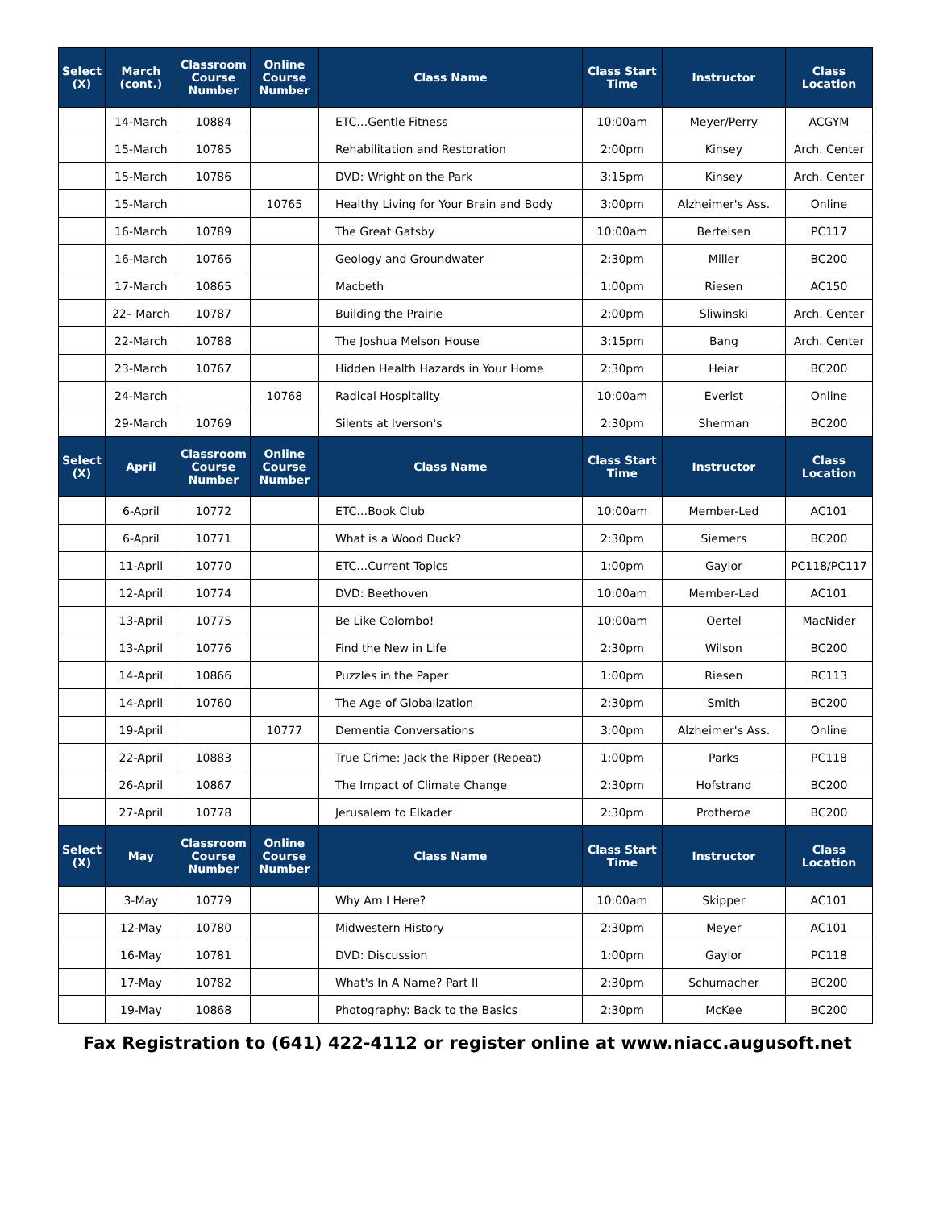| Select (X) | March (cont.) | Classroom Course Number | Online Course Number | Class Name | Class Start Time | Instructor | Class Location |
| --- | --- | --- | --- | --- | --- | --- | --- |
| | 14-March | 10884 | | ETC…Gentle Fitness | 10:00am | Meyer/Perry | ACGYM |
| | 15-March | 10785 | | Rehabilitation and Restoration | 2:00pm | Kinsey | Arch. Center |
| | 15-March | 10786 | | DVD: Wright on the Park | 3:15pm | Kinsey | Arch. Center |
| | 15-March | | 10765 | Healthy Living for Your Brain and Body | 3:00pm | Alzheimer's Ass. | Online |
| | 16-March | 10789 | | The Great Gatsby | 10:00am | Bertelsen | PC117 |
| | 16-March | 10766 | | Geology and Groundwater | 2:30pm | Miller | BC200 |
| | 17-March | 10865 | | Macbeth | 1:00pm | Riesen | AC150 |
| | 22– March | 10787 | | Building the Prairie | 2:00pm | Sliwinski | Arch. Center |
| | 22-March | 10788 | | The Joshua Melson House | 3:15pm | Bang | Arch. Center |
| | 23-March | 10767 | | Hidden Health Hazards in Your Home | 2:30pm | Heiar | BC200 |
| | 24-March | | 10768 | Radical Hospitality | 10:00am | Everist | Online |
| | 29-March | 10769 | | Silents at Iverson's | 2:30pm | Sherman | BC200 |
| Select (X) | April | Classroom Course Number | Online Course Number | Class Name | Class Start Time | Instructor | Class Location |
| | 6-April | 10772 | | ETC…Book Club | 10:00am | Member-Led | AC101 |
| | 6-April | 10771 | | What is a Wood Duck? | 2:30pm | Siemers | BC200 |
| | 11-April | 10770 | | ETC…Current Topics | 1:00pm | Gaylor | PC118/PC117 |
| | 12-April | 10774 | | DVD: Beethoven | 10:00am | Member-Led | AC101 |
| | 13-April | 10775 | | Be Like Colombo! | 10:00am | Oertel | MacNider |
| | 13-April | 10776 | | Find the New in Life | 2:30pm | Wilson | BC200 |
| | 14-April | 10866 | | Puzzles in the Paper | 1:00pm | Riesen | RC113 |
| | 14-April | 10760 | | The Age of Globalization | 2:30pm | Smith | BC200 |
| | 19-April | | 10777 | Dementia Conversations | 3:00pm | Alzheimer's Ass. | Online |
| | 22-April | 10883 | | True Crime: Jack the Ripper (Repeat) | 1:00pm | Parks | PC118 |
| | 26-April | 10867 | | The Impact of Climate Change | 2:30pm | Hofstrand | BC200 |
| | 27-April | 10778 | | Jerusalem to Elkader | 2:30pm | Protheroe | BC200 |
| Select (X) | May | Classroom Course Number | Online Course Number | Class Name | Class Start Time | Instructor | Class Location |
| | 3-May | 10779 | | Why Am I Here? | 10:00am | Skipper | AC101 |
| | 12-May | 10780 | | Midwestern History | 2:30pm | Meyer | AC101 |
| | 16-May | 10781 | | DVD: Discussion | 1:00pm | Gaylor | PC118 |
| | 17-May | 10782 | | What's In A Name? Part II | 2:30pm | Schumacher | BC200 |
| | 19-May | 10868 | | Photography: Back to the Basics | 2:30pm | McKee | BC200 |
Fax Registration to (641) 422-4112 or register online at www.niacc.augusoft.net